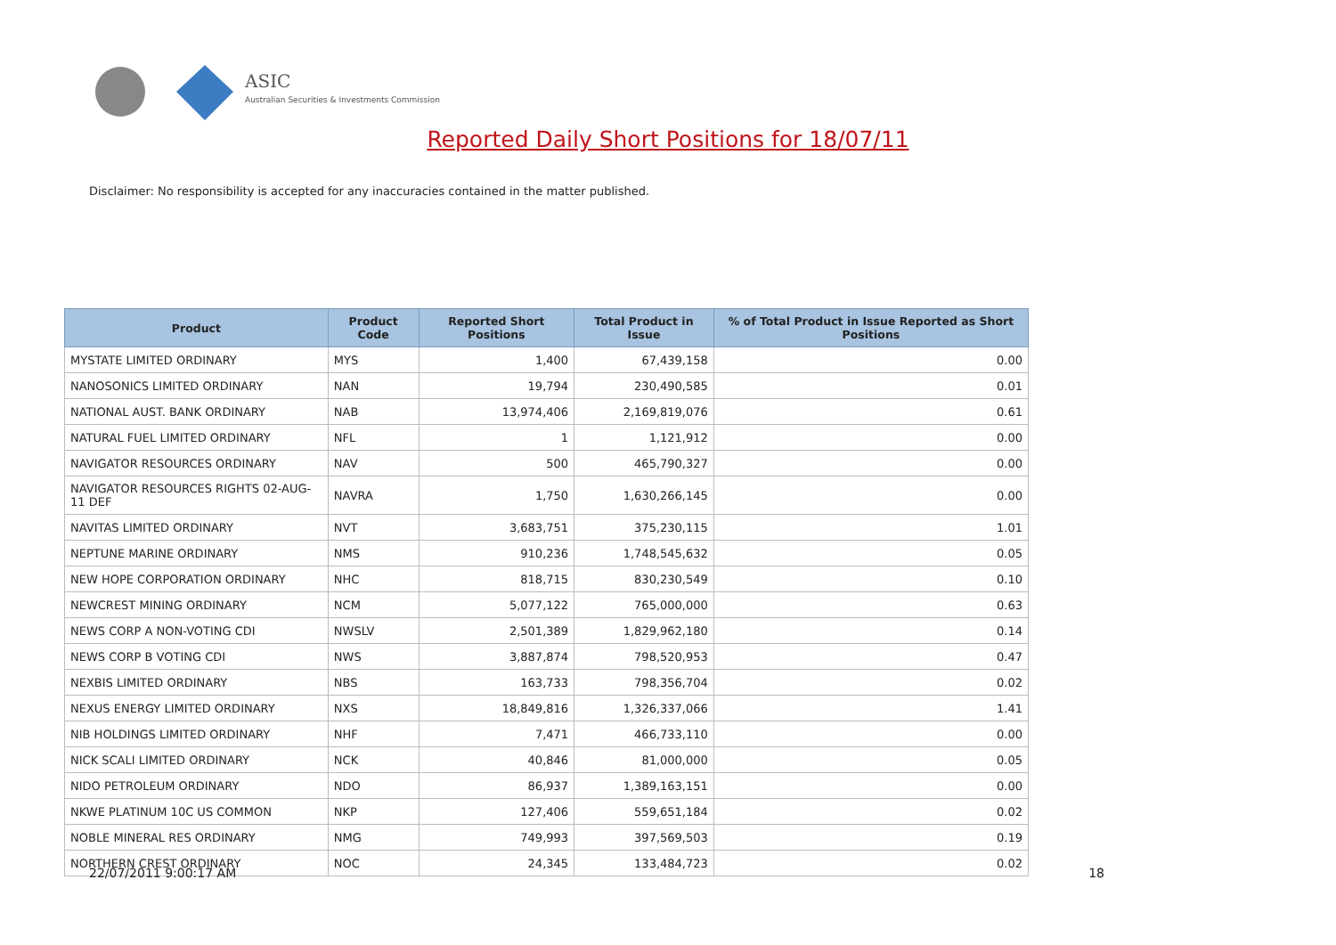ASIC
Australian Securities & Investments Commission
Reported Daily Short Positions for 18/07/11
Disclaimer: No responsibility is accepted for any inaccuracies contained in the matter published.
| Product | Product Code | Reported Short Positions | Total Product in Issue | % of Total Product in Issue Reported as Short Positions |
| --- | --- | --- | --- | --- |
| MYSTATE LIMITED ORDINARY | MYS | 1,400 | 67,439,158 | 0.00 |
| NANOSONICS LIMITED ORDINARY | NAN | 19,794 | 230,490,585 | 0.01 |
| NATIONAL AUST. BANK ORDINARY | NAB | 13,974,406 | 2,169,819,076 | 0.61 |
| NATURAL FUEL LIMITED ORDINARY | NFL | 1 | 1,121,912 | 0.00 |
| NAVIGATOR RESOURCES ORDINARY | NAV | 500 | 465,790,327 | 0.00 |
| NAVIGATOR RESOURCES RIGHTS 02-AUG-11 DEF | NAVRA | 1,750 | 1,630,266,145 | 0.00 |
| NAVITAS LIMITED ORDINARY | NVT | 3,683,751 | 375,230,115 | 1.01 |
| NEPTUNE MARINE ORDINARY | NMS | 910,236 | 1,748,545,632 | 0.05 |
| NEW HOPE CORPORATION ORDINARY | NHC | 818,715 | 830,230,549 | 0.10 |
| NEWCREST MINING ORDINARY | NCM | 5,077,122 | 765,000,000 | 0.63 |
| NEWS CORP A NON-VOTING CDI | NWSLV | 2,501,389 | 1,829,962,180 | 0.14 |
| NEWS CORP B VOTING CDI | NWS | 3,887,874 | 798,520,953 | 0.47 |
| NEXBIS LIMITED ORDINARY | NBS | 163,733 | 798,356,704 | 0.02 |
| NEXUS ENERGY LIMITED ORDINARY | NXS | 18,849,816 | 1,326,337,066 | 1.41 |
| NIB HOLDINGS LIMITED ORDINARY | NHF | 7,471 | 466,733,110 | 0.00 |
| NICK SCALI LIMITED ORDINARY | NCK | 40,846 | 81,000,000 | 0.05 |
| NIDO PETROLEUM ORDINARY | NDO | 86,937 | 1,389,163,151 | 0.00 |
| NKWE PLATINUM 10C US COMMON | NKP | 127,406 | 559,651,184 | 0.02 |
| NOBLE MINERAL RES ORDINARY | NMG | 749,993 | 397,569,503 | 0.19 |
| NORTHERN CREST ORDINARY | NOC | 24,345 | 133,484,723 | 0.02 |
22/07/2011 9:00:17 AM 18